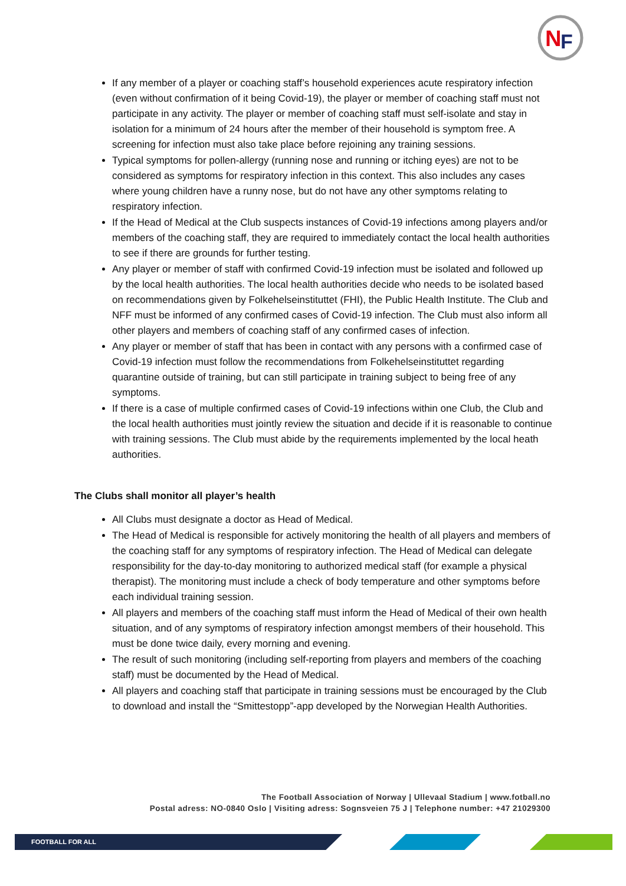N
F
If any member of a player or coaching staff’s household experiences acute respiratory infection (even without confirmation of it being Covid-19), the player or member of coaching staff must not participate in any activity. The player or member of coaching staff must self-isolate and stay in isolation for a minimum of 24 hours after the member of their household is symptom free. A screening for infection must also take place before rejoining any training sessions.
Typical symptoms for pollen-allergy (running nose and running or itching eyes) are not to be considered as symptoms for respiratory infection in this context. This also includes any cases where young children have a runny nose, but do not have any other symptoms relating to respiratory infection.
If the Head of Medical at the Club suspects instances of Covid-19 infections among players and/or members of the coaching staff, they are required to immediately contact the local health authorities to see if there are grounds for further testing.
Any player or member of staff with confirmed Covid-19 infection must be isolated and followed up by the local health authorities. The local health authorities decide who needs to be isolated based on recommendations given by Folkehelseinstituttet (FHI), the Public Health Institute. The Club and NFF must be informed of any confirmed cases of Covid-19 infection. The Club must also inform all other players and members of coaching staff of any confirmed cases of infection.
Any player or member of staff that has been in contact with any persons with a confirmed case of Covid-19 infection must follow the recommendations from Folkehelseinstituttet regarding quarantine outside of training, but can still participate in training subject to being free of any symptoms.
If there is a case of multiple confirmed cases of Covid-19 infections within one Club, the Club and the local health authorities must jointly review the situation and decide if it is reasonable to continue with training sessions. The Club must abide by the requirements implemented by the local heath authorities.
The Clubs shall monitor all player’s health
All Clubs must designate a doctor as Head of Medical.
The Head of Medical is responsible for actively monitoring the health of all players and members of the coaching staff for any symptoms of respiratory infection. The Head of Medical can delegate responsibility for the day-to-day monitoring to authorized medical staff (for example a physical therapist). The monitoring must include a check of body temperature and other symptoms before each individual training session.
All players and members of the coaching staff must inform the Head of Medical of their own health situation, and of any symptoms of respiratory infection amongst members of their household. This must be done twice daily, every morning and evening.
The result of such monitoring (including self-reporting from players and members of the coaching staff) must be documented by the Head of Medical.
All players and coaching staff that participate in training sessions must be encouraged by the Club to download and install the “Smittestopp”-app developed by the Norwegian Health Authorities.
The Football Association of Norway | Ullevaal Stadium | www.fotball.no
Postal adress: NO-0840 Oslo | Visiting adress: Sognsveien 75 J | Telephone number: +47 21029300
FOOTBALL FOR ALL